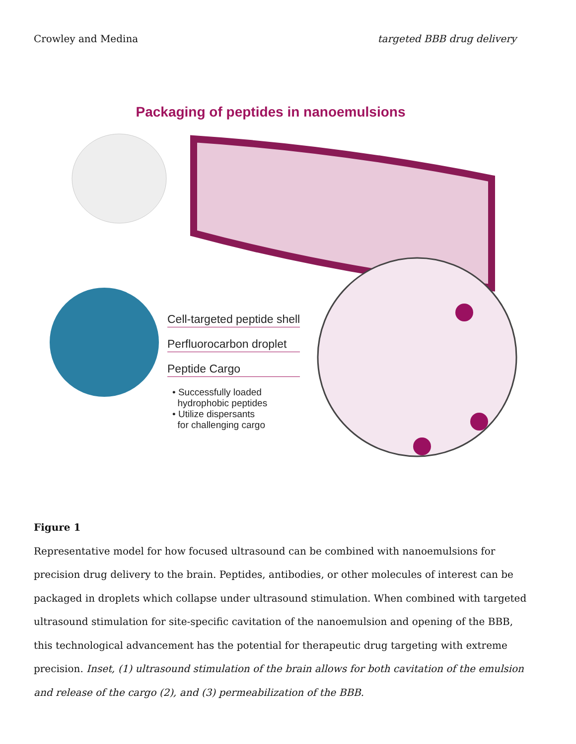Crowley and Medina targeted BBB drug delivery
Packaging of peptides in nanoemulsions
Cell-targeted peptide shell
Perfluorocarbon droplet
Peptide Cargo
• Successfully loaded
hydrophobic peptides
• Utilize dispersants
for challenging cargo
Figure 1
Representative model for how focused ultrasound can be combined with nanoemulsions for precision drug delivery to the brain. Peptides, antibodies, or other molecules of interest can be packaged in droplets which collapse under ultrasound stimulation. When combined with targeted ultrasound stimulation for site-specific cavitation of the nanoemulsion and opening of the BBB, this technological advancement has the potential for therapeutic drug targeting with extreme precision. Inset, (1) ultrasound stimulation of the brain allows for both cavitation of the emulsion and release of the cargo (2), and (3) permeabilization of the BBB.